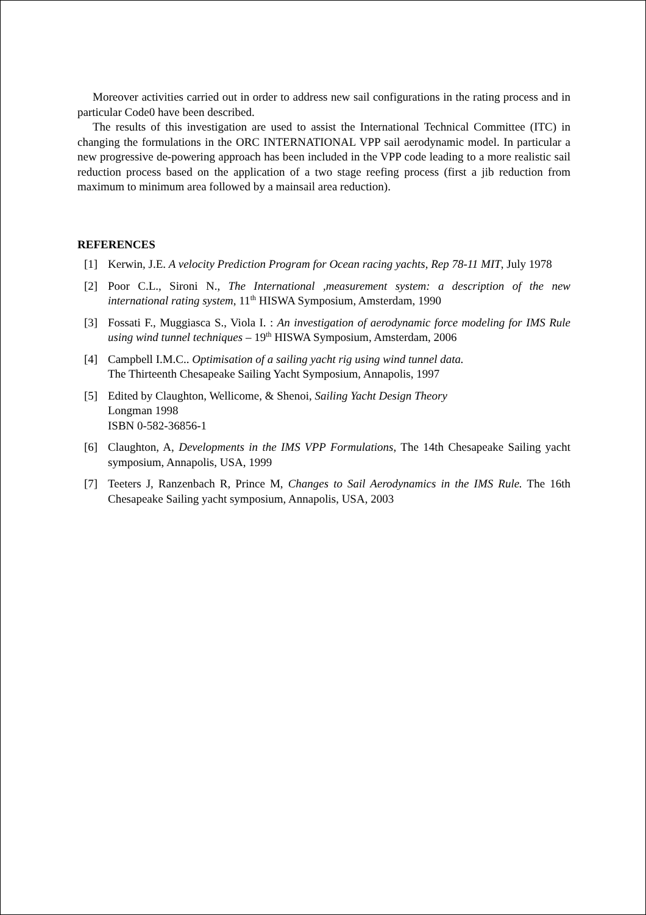Moreover activities carried out in order to address new sail configurations in the rating process and in particular Code0 have been described.
The results of this investigation are used to assist the International Technical Committee (ITC) in changing the formulations in the ORC INTERNATIONAL VPP sail aerodynamic model. In particular a new progressive de-powering approach has been included in the VPP code leading to a more realistic sail reduction process based on the application of a two stage reefing process (first a jib reduction from maximum to minimum area followed by a mainsail area reduction).
REFERENCES
[1] Kerwin, J.E. A velocity Prediction Program for Ocean racing yachts, Rep 78-11 MIT, July 1978
[2] Poor C.L., Sironi N., The International ,measurement system: a description of the new international rating system, 11<sup>th</sup> HISWA Symposium, Amsterdam, 1990
[3] Fossati F., Muggiasca S., Viola I. : An investigation of aerodynamic force modeling for IMS Rule using wind tunnel techniques – 19<sup>th</sup> HISWA Symposium, Amsterdam, 2006
[4] Campbell I.M.C.. Optimisation of a sailing yacht rig using wind tunnel data.
The Thirteenth Chesapeake Sailing Yacht Symposium, Annapolis, 1997
[5] Edited by Claughton, Wellicome, & Shenoi, Sailing Yacht Design Theory
Longman 1998
ISBN 0-582-36856-1
[6] Claughton, A, Developments in the IMS VPP Formulations, The 14th Chesapeake Sailing yacht symposium, Annapolis, USA, 1999
[7] Teeters J, Ranzenbach R, Prince M, Changes to Sail Aerodynamics in the IMS Rule. The 16th Chesapeake Sailing yacht symposium, Annapolis, USA, 2003